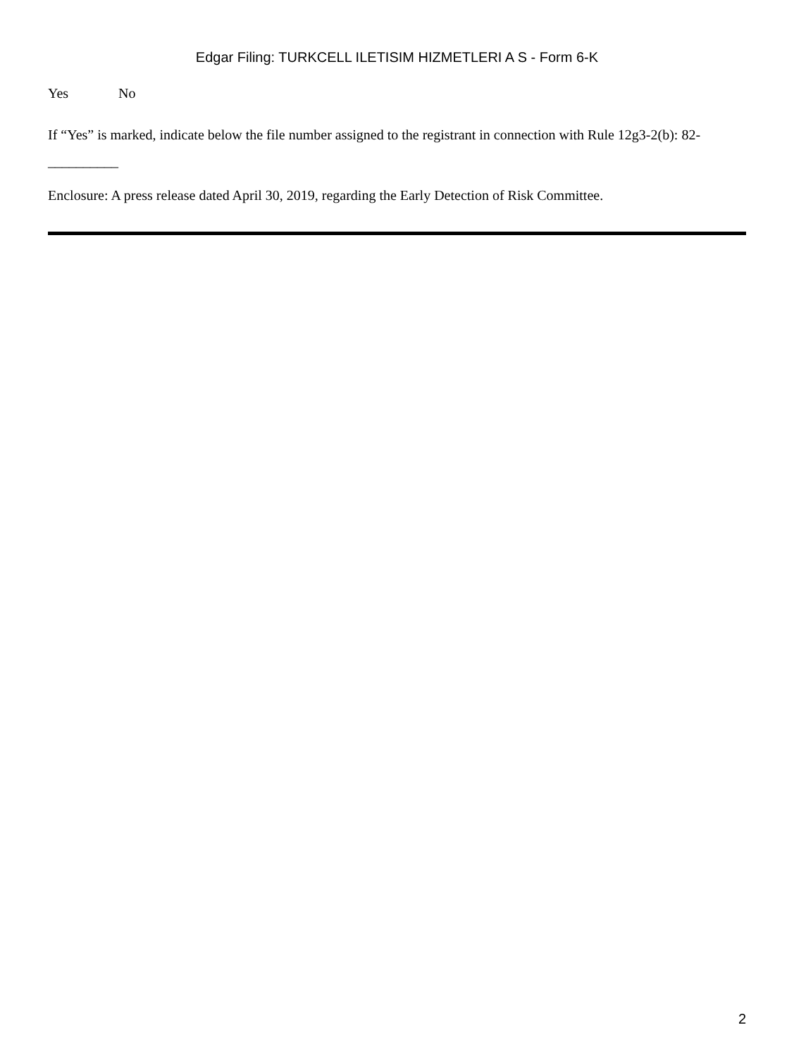Edgar Filing: TURKCELL ILETISIM HIZMETLERI A S - Form 6-K
Yes No
If “Yes” is marked, indicate below the file number assigned to the registrant in connection with Rule 12g3-2(b): 82-
__________
Enclosure: A press release dated April 30, 2019, regarding the Early Detection of Risk Committee.
2